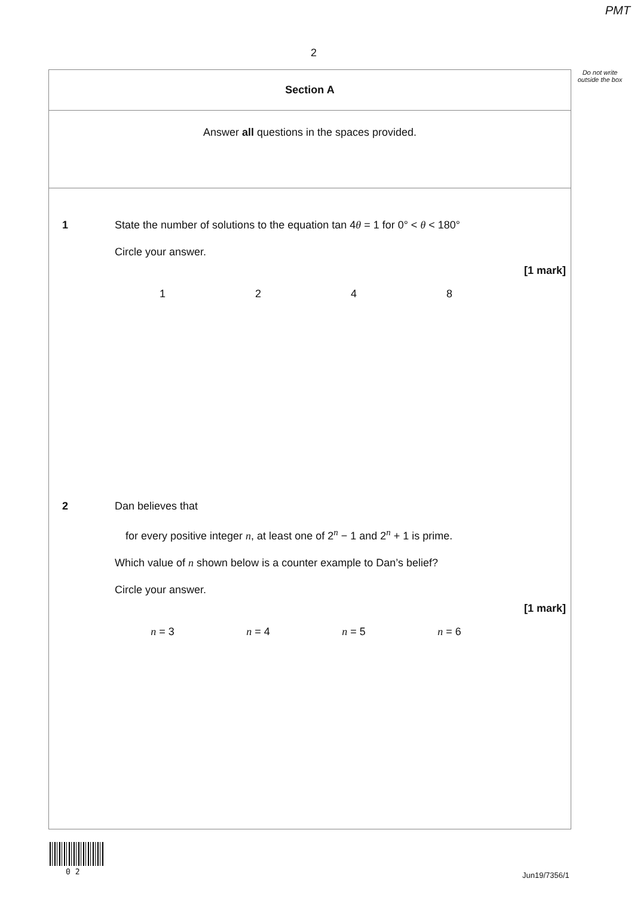PMT
2
Do not write outside the box
Section A
Answer all questions in the spaces provided.
1
State the number of solutions to the equation tan 4θ = 1 for 0° < θ < 180°
Circle your answer.
[1 mark]
1248
2
Dan believes that
for every positive integer n, at least one of 2<sup>n</sup> − 1 and 2<sup>n</sup> + 1 is prime.
Which value of n shown below is a counter example to Dan’s belief?
Circle your answer.
[1 mark]
n = 3 n = 4 n = 5 n = 6
0 2 Jun19/7356/1